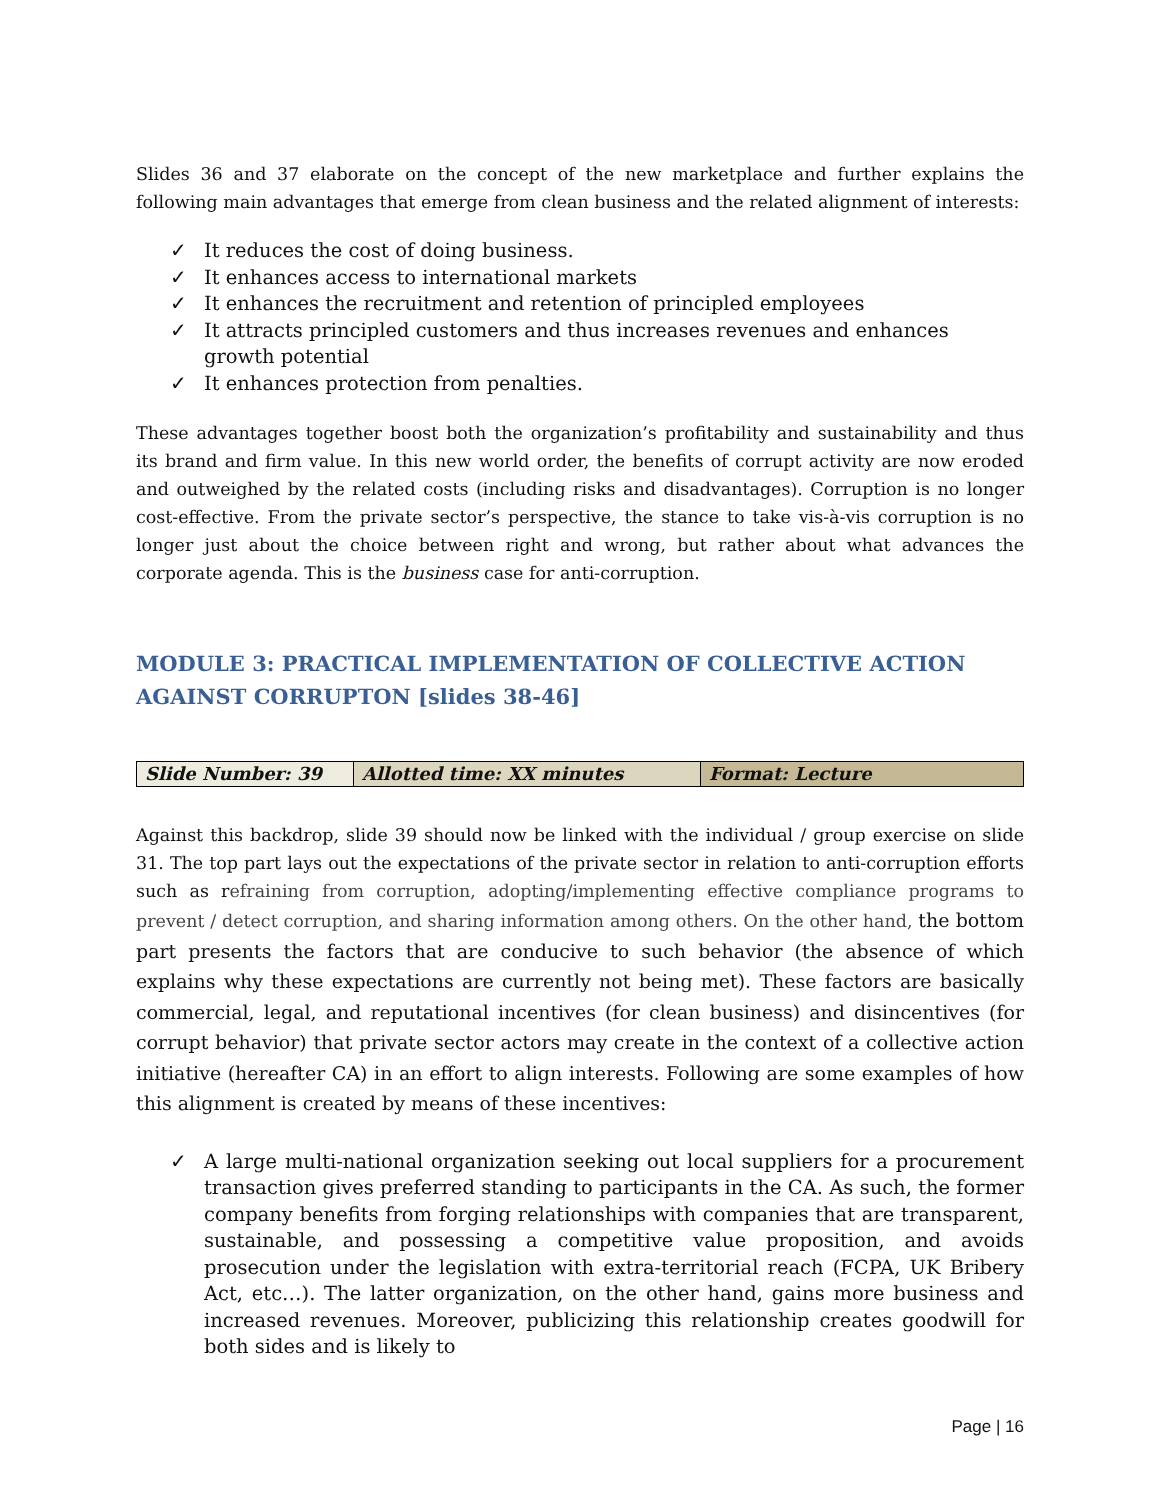Slides 36 and 37 elaborate on the concept of the new marketplace and further explains the following main advantages that emerge from clean business and the related alignment of interests:
✓ It reduces the cost of doing business.
✓ It enhances access to international markets
✓ It enhances the recruitment and retention of principled employees
✓ It attracts principled customers and thus increases revenues and enhances growth potential
✓ It enhances protection from penalties.
These advantages together boost both the organization’s profitability and sustainability and thus its brand and firm value. In this new world order, the benefits of corrupt activity are now eroded and outweighed by the related costs (including risks and disadvantages). Corruption is no longer cost-effective. From the private sector’s perspective, the stance to take vis-à-vis corruption is no longer just about the choice between right and wrong, but rather about what advances the corporate agenda. This is the business case for anti-corruption.
MODULE 3: PRACTICAL IMPLEMENTATION OF COLLECTIVE ACTION AGAINST CORRUPTON [slides 38-46]
| Slide Number: 39 | Allotted time: XX minutes | Format: Lecture |
Against this backdrop, slide 39 should now be linked with the individual / group exercise on slide 31. The top part lays out the expectations of the private sector in relation to anti-corruption efforts such as refraining from corruption, adopting/implementing effective compliance programs to prevent / detect corruption, and sharing information among others. On the other hand, the bottom part presents the factors that are conducive to such behavior (the absence of which explains why these expectations are currently not being met). These factors are basically commercial, legal, and reputational incentives (for clean business) and disincentives (for corrupt behavior) that private sector actors may create in the context of a collective action initiative (hereafter CA) in an effort to align interests. Following are some examples of how this alignment is created by means of these incentives:
✓ A large multi-national organization seeking out local suppliers for a procurement transaction gives preferred standing to participants in the CA. As such, the former company benefits from forging relationships with companies that are transparent, sustainable, and possessing a competitive value proposition, and avoids prosecution under the legislation with extra-territorial reach (FCPA, UK Bribery Act, etc…). The latter organization, on the other hand, gains more business and increased revenues. Moreover, publicizing this relationship creates goodwill for both sides and is likely to
Page | 16